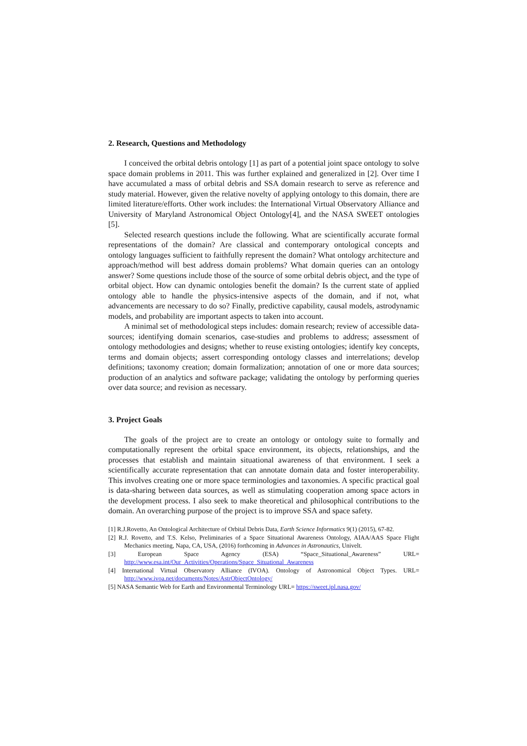2. Research, Questions and Methodology
I conceived the orbital debris ontology [1] as part of a potential joint space ontology to solve space domain problems in 2011. This was further explained and generalized in [2]. Over time I have accumulated a mass of orbital debris and SSA domain research to serve as reference and study material. However, given the relative novelty of applying ontology to this domain, there are limited literature/efforts. Other work includes: the International Virtual Observatory Alliance and University of Maryland Astronomical Object Ontology[4], and the NASA SWEET ontologies [5].
Selected research questions include the following. What are scientifically accurate formal representations of the domain? Are classical and contemporary ontological concepts and ontology languages sufficient to faithfully represent the domain? What ontology architecture and approach/method will best address domain problems? What domain queries can an ontology answer? Some questions include those of the source of some orbital debris object, and the type of orbital object. How can dynamic ontologies benefit the domain? Is the current state of applied ontology able to handle the physics-intensive aspects of the domain, and if not, what advancements are necessary to do so? Finally, predictive capability, causal models, astrodynamic models, and probability are important aspects to taken into account.
A minimal set of methodological steps includes: domain research; review of accessible data-sources; identifying domain scenarios, case-studies and problems to address; assessment of ontology methodologies and designs; whether to reuse existing ontologies; identify key concepts, terms and domain objects; assert corresponding ontology classes and interrelations; develop definitions; taxonomy creation; domain formalization; annotation of one or more data sources; production of an analytics and software package; validating the ontology by performing queries over data source; and revision as necessary.
3. Project Goals
The goals of the project are to create an ontology or ontology suite to formally and computationally represent the orbital space environment, its objects, relationships, and the processes that establish and maintain situational awareness of that environment. I seek a scientifically accurate representation that can annotate domain data and foster interoperability. This involves creating one or more space terminologies and taxonomies. A specific practical goal is data-sharing between data sources, as well as stimulating cooperation among space actors in the development process. I also seek to make theoretical and philosophical contributions to the domain. An overarching purpose of the project is to improve SSA and space safety.
[1] R.J.Rovetto, An Ontological Architecture of Orbital Debris Data, Earth Science Informatics 9(1) (2015), 67-82.
[2] R.J. Rovetto, and T.S. Kelso, Preliminaries of a Space Situational Awareness Ontology, AIAA/AAS Space Flight Mechanics meeting, Napa, CA, USA, (2016) forthcoming in Advances in Astronautics, Univelt.
[3] European Space Agency (ESA) “Space_Situational_Awareness” URL= http://www.esa.int/Our_Activities/Operations/Space_Situational_Awareness
[4] International Virtual Observatory Alliance (IVOA). Ontology of Astronomical Object Types. URL= http://www.ivoa.net/documents/Notes/AstrObjectOntology/
[5] NASA Semantic Web for Earth and Environmental Terminology URL= https://sweet.jpl.nasa.gov/